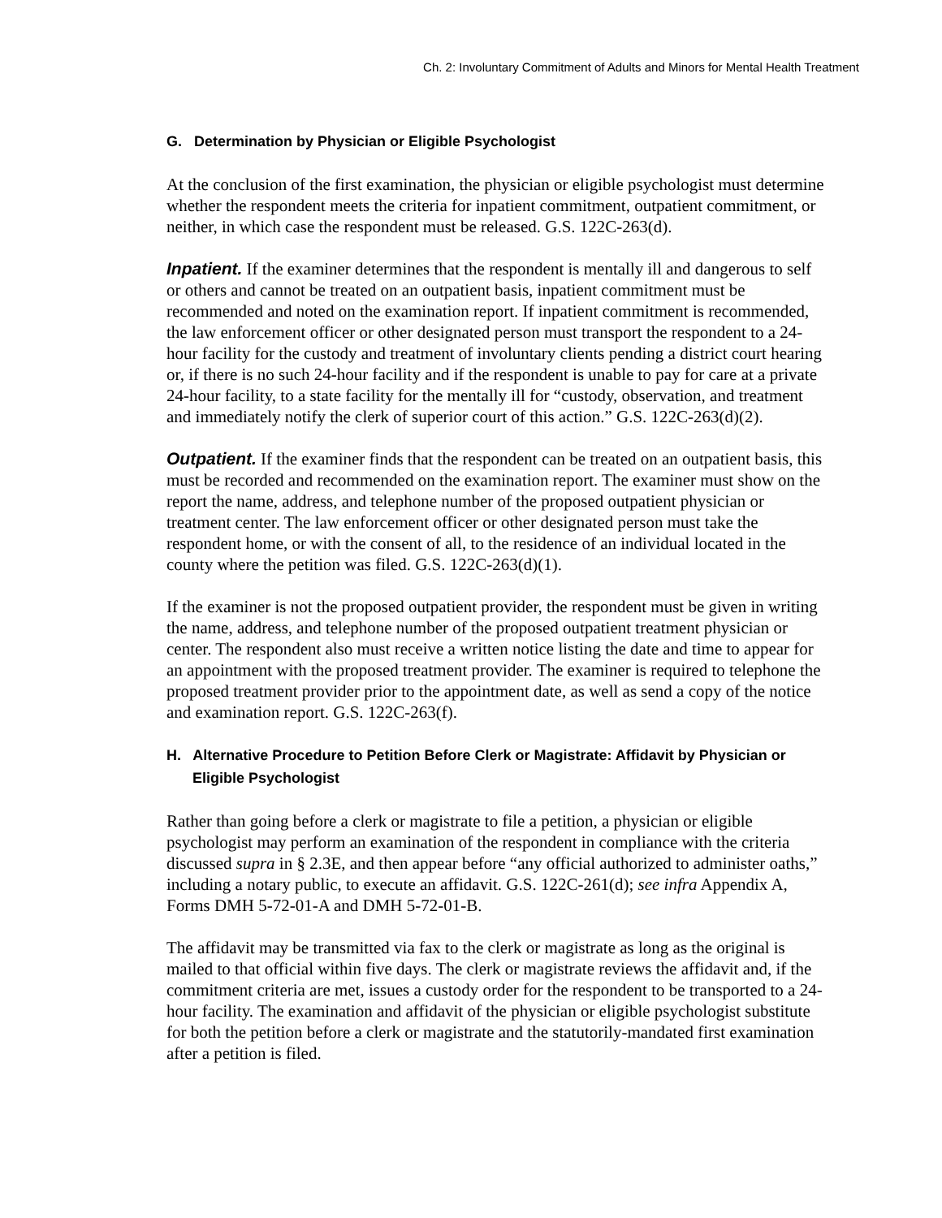Ch. 2: Involuntary Commitment of Adults and Minors for Mental Health Treatment
G. Determination by Physician or Eligible Psychologist
At the conclusion of the first examination, the physician or eligible psychologist must determine whether the respondent meets the criteria for inpatient commitment, outpatient commitment, or neither, in which case the respondent must be released. G.S. 122C-263(d).
Inpatient. If the examiner determines that the respondent is mentally ill and dangerous to self or others and cannot be treated on an outpatient basis, inpatient commitment must be recommended and noted on the examination report. If inpatient commitment is recommended, the law enforcement officer or other designated person must transport the respondent to a 24-hour facility for the custody and treatment of involuntary clients pending a district court hearing or, if there is no such 24-hour facility and if the respondent is unable to pay for care at a private 24-hour facility, to a state facility for the mentally ill for “custody, observation, and treatment and immediately notify the clerk of superior court of this action.” G.S. 122C-263(d)(2).
Outpatient. If the examiner finds that the respondent can be treated on an outpatient basis, this must be recorded and recommended on the examination report. The examiner must show on the report the name, address, and telephone number of the proposed outpatient physician or treatment center. The law enforcement officer or other designated person must take the respondent home, or with the consent of all, to the residence of an individual located in the county where the petition was filed. G.S. 122C-263(d)(1).
If the examiner is not the proposed outpatient provider, the respondent must be given in writing the name, address, and telephone number of the proposed outpatient treatment physician or center. The respondent also must receive a written notice listing the date and time to appear for an appointment with the proposed treatment provider. The examiner is required to telephone the proposed treatment provider prior to the appointment date, as well as send a copy of the notice and examination report. G.S. 122C-263(f).
H. Alternative Procedure to Petition Before Clerk or Magistrate: Affidavit by Physician or Eligible Psychologist
Rather than going before a clerk or magistrate to file a petition, a physician or eligible psychologist may perform an examination of the respondent in compliance with the criteria discussed supra in § 2.3E, and then appear before “any official authorized to administer oaths,” including a notary public, to execute an affidavit. G.S. 122C-261(d); see infra Appendix A, Forms DMH 5-72-01-A and DMH 5-72-01-B.
The affidavit may be transmitted via fax to the clerk or magistrate as long as the original is mailed to that official within five days. The clerk or magistrate reviews the affidavit and, if the commitment criteria are met, issues a custody order for the respondent to be transported to a 24-hour facility. The examination and affidavit of the physician or eligible psychologist substitute for both the petition before a clerk or magistrate and the statutorily-mandated first examination after a petition is filed.